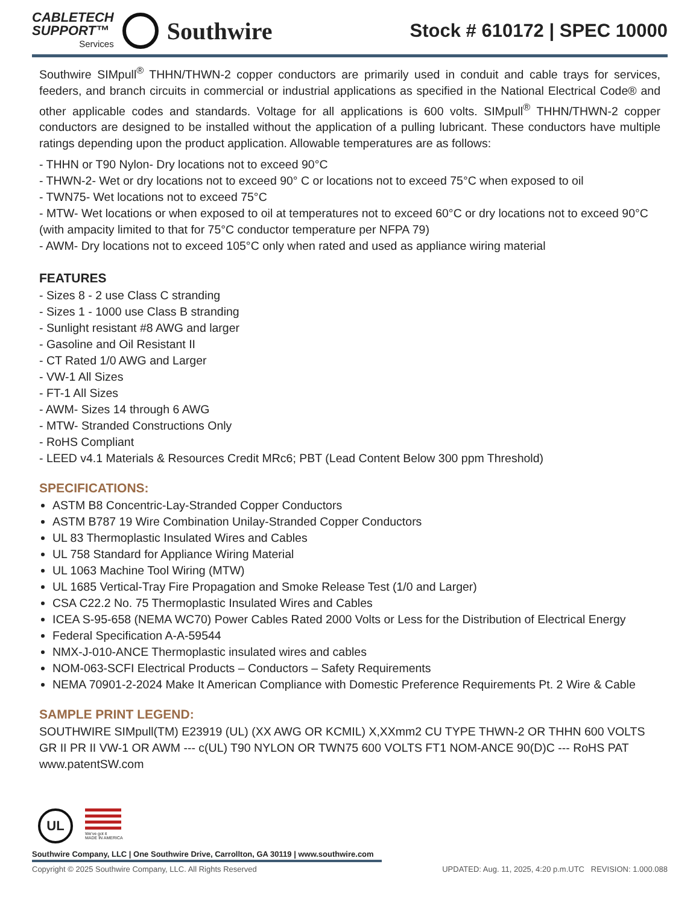CABLETECH
SUPPORT™
Services
Southwire
Stock # 610172 | SPEC 10000
Southwire SIMpull<sup>®</sup> THHN/THWN-2 copper conductors are primarily used in conduit and cable trays for services, feeders, and branch circuits in commercial or industrial applications as specified in the National Electrical Code® and other applicable codes and standards. Voltage for all applications is 600 volts. SIMpull<sup>®</sup> THHN/THWN-2 copper conductors are designed to be installed without the application of a pulling lubricant. These conductors have multiple ratings depending upon the product application. Allowable temperatures are as follows:
- THHN or T90 Nylon- Dry locations not to exceed 90°C
- THWN-2- Wet or dry locations not to exceed 90° C or locations not to exceed 75°C when exposed to oil
- TWN75- Wet locations not to exceed 75°C
- MTW- Wet locations or when exposed to oil at temperatures not to exceed 60°C or dry locations not to exceed 90°C (with ampacity limited to that for 75°C conductor temperature per NFPA 79)
- AWM- Dry locations not to exceed 105°C only when rated and used as appliance wiring material
FEATURES
- Sizes 8 - 2 use Class C stranding
- Sizes 1 - 1000 use Class B stranding
- Sunlight resistant #8 AWG and larger
- Gasoline and Oil Resistant II
- CT Rated 1/0 AWG and Larger
- VW-1 All Sizes
- FT-1 All Sizes
- AWM- Sizes 14 through 6 AWG
- MTW- Stranded Constructions Only
- RoHS Compliant
- LEED v4.1 Materials & Resources Credit MRc6; PBT (Lead Content Below 300 ppm Threshold)
SPECIFICATIONS:
ASTM B8 Concentric-Lay-Stranded Copper Conductors
ASTM B787 19 Wire Combination Unilay-Stranded Copper Conductors
UL 83 Thermoplastic Insulated Wires and Cables
UL 758 Standard for Appliance Wiring Material
UL 1063 Machine Tool Wiring (MTW)
UL 1685 Vertical-Tray Fire Propagation and Smoke Release Test (1/0 and Larger)
CSA C22.2 No. 75 Thermoplastic Insulated Wires and Cables
ICEA S-95-658 (NEMA WC70) Power Cables Rated 2000 Volts or Less for the Distribution of Electrical Energy
Federal Specification A-A-59544
NMX-J-010-ANCE Thermoplastic insulated wires and cables
NOM-063-SCFI Electrical Products – Conductors – Safety Requirements
NEMA 70901-2-2024 Make It American Compliance with Domestic Preference Requirements Pt. 2 Wire & Cable
SAMPLE PRINT LEGEND:
SOUTHWIRE SIMpull(TM) E23919 (UL) (XX AWG OR KCMIL) X,XXmm2 CU TYPE THWN-2 OR THHN 600 VOLTS GR II PR II VW-1 OR AWM --- c(UL) T90 NYLON OR TWN75 600 VOLTS FT1 NOM-ANCE 90(D)C --- RoHS PAT www.patentSW.com
UL We've got it
MADE IN AMERICA
Southwire Company, LLC | One Southwire Drive, Carrollton, GA 30119 | www.southwire.com
Copyright © 2025 Southwire Company, LLC. All Rights Reserved UPDATED: Aug. 11, 2025, 4:20 p.m.UTC REVISION: 1.000.088